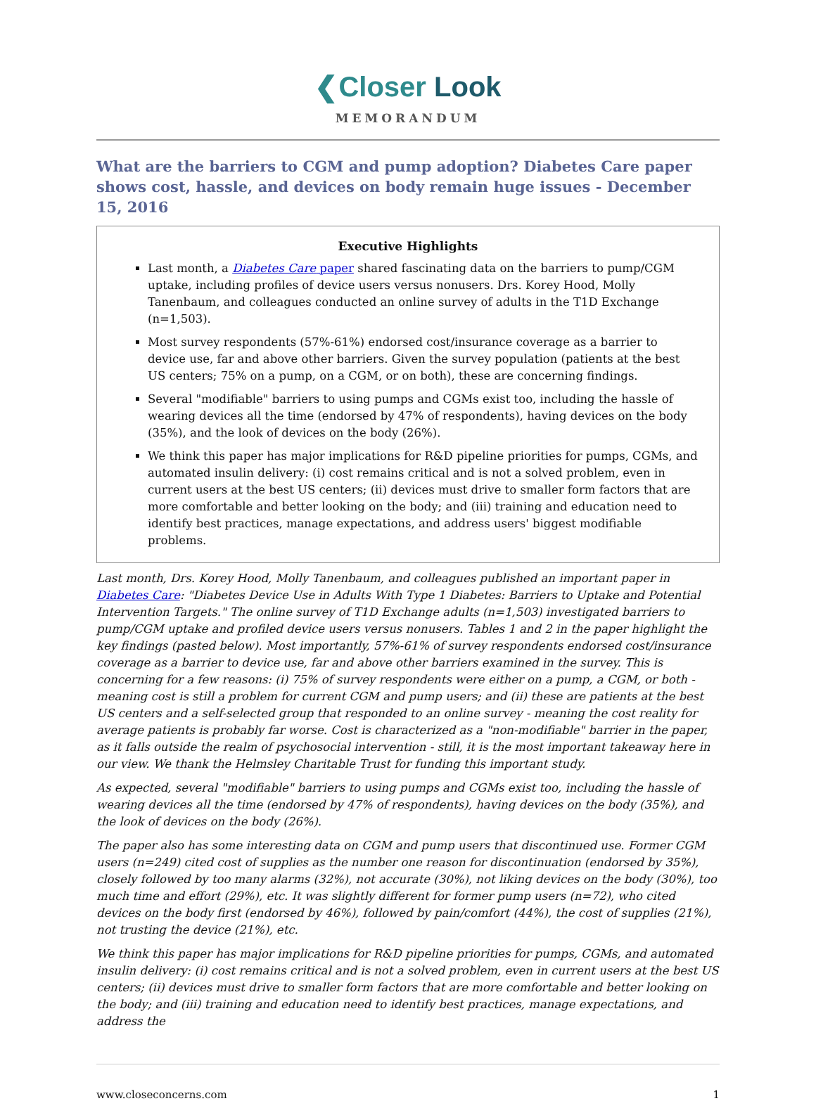❮Closer Look
MEMORANDUM
What are the barriers to CGM and pump adoption? Diabetes Care paper shows cost, hassle, and devices on body remain huge issues - December 15, 2016
Executive Highlights
Last month, a Diabetes Care paper shared fascinating data on the barriers to pump/CGM uptake, including profiles of device users versus nonusers. Drs. Korey Hood, Molly Tanenbaum, and colleagues conducted an online survey of adults in the T1D Exchange (n=1,503).
Most survey respondents (57%-61%) endorsed cost/insurance coverage as a barrier to device use, far and above other barriers. Given the survey population (patients at the best US centers; 75% on a pump, on a CGM, or on both), these are concerning findings.
Several "modifiable" barriers to using pumps and CGMs exist too, including the hassle of wearing devices all the time (endorsed by 47% of respondents), having devices on the body (35%), and the look of devices on the body (26%).
We think this paper has major implications for R&D pipeline priorities for pumps, CGMs, and automated insulin delivery: (i) cost remains critical and is not a solved problem, even in current users at the best US centers; (ii) devices must drive to smaller form factors that are more comfortable and better looking on the body; and (iii) training and education need to identify best practices, manage expectations, and address users' biggest modifiable problems.
Last month, Drs. Korey Hood, Molly Tanenbaum, and colleagues published an important paper in Diabetes Care: "Diabetes Device Use in Adults With Type 1 Diabetes: Barriers to Uptake and Potential Intervention Targets." The online survey of T1D Exchange adults (n=1,503) investigated barriers to pump/CGM uptake and profiled device users versus nonusers. Tables 1 and 2 in the paper highlight the key findings (pasted below). Most importantly, 57%-61% of survey respondents endorsed cost/insurance coverage as a barrier to device use, far and above other barriers examined in the survey. This is concerning for a few reasons: (i) 75% of survey respondents were either on a pump, a CGM, or both - meaning cost is still a problem for current CGM and pump users; and (ii) these are patients at the best US centers and a self-selected group that responded to an online survey - meaning the cost reality for average patients is probably far worse. Cost is characterized as a "non-modifiable" barrier in the paper, as it falls outside the realm of psychosocial intervention - still, it is the most important takeaway here in our view. We thank the Helmsley Charitable Trust for funding this important study.
As expected, several "modifiable" barriers to using pumps and CGMs exist too, including the hassle of wearing devices all the time (endorsed by 47% of respondents), having devices on the body (35%), and the look of devices on the body (26%).
The paper also has some interesting data on CGM and pump users that discontinued use. Former CGM users (n=249) cited cost of supplies as the number one reason for discontinuation (endorsed by 35%), closely followed by too many alarms (32%), not accurate (30%), not liking devices on the body (30%), too much time and effort (29%), etc. It was slightly different for former pump users (n=72), who cited devices on the body first (endorsed by 46%), followed by pain/comfort (44%), the cost of supplies (21%), not trusting the device (21%), etc.
We think this paper has major implications for R&D pipeline priorities for pumps, CGMs, and automated insulin delivery: (i) cost remains critical and is not a solved problem, even in current users at the best US centers; (ii) devices must drive to smaller form factors that are more comfortable and better looking on the body; and (iii) training and education need to identify best practices, manage expectations, and address the
www.closeconcerns.com 1